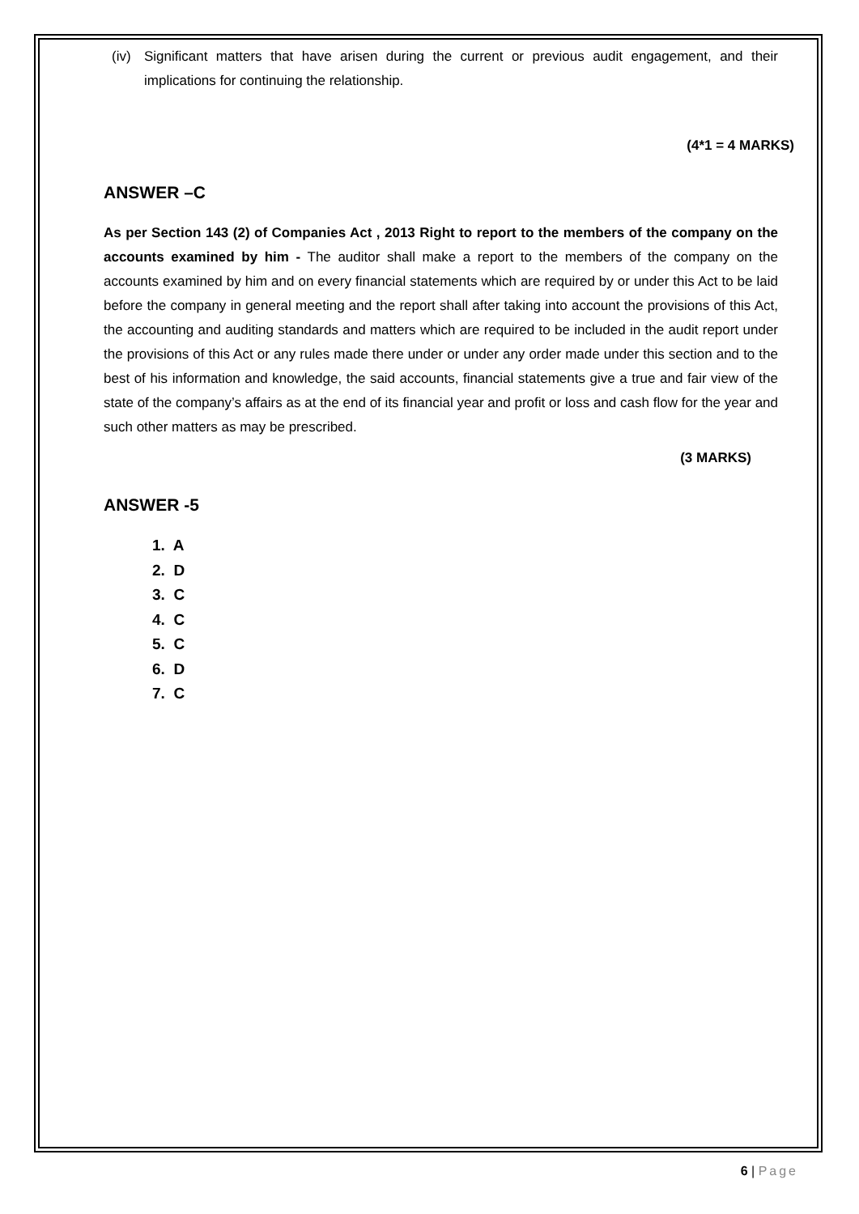(iv) Significant matters that have arisen during the current or previous audit engagement, and their implications for continuing the relationship.
(4*1 = 4 MARKS)
ANSWER –C
As per Section 143 (2) of Companies Act , 2013 Right to report to the members of the company on the accounts examined by him - The auditor shall make a report to the members of the company on the accounts examined by him and on every financial statements which are required by or under this Act to be laid before the company in general meeting and the report shall after taking into account the provisions of this Act, the accounting and auditing standards and matters which are required to be included in the audit report under the provisions of this Act or any rules made there under or under any order made under this section and to the best of his information and knowledge, the said accounts, financial statements give a true and fair view of the state of the company’s affairs as at the end of its financial year and profit or loss and cash flow for the year and such other matters as may be prescribed.
(3 MARKS)
ANSWER -5
1. A
2. D
3. C
4. C
5. C
6. D
7. C
6 | Page